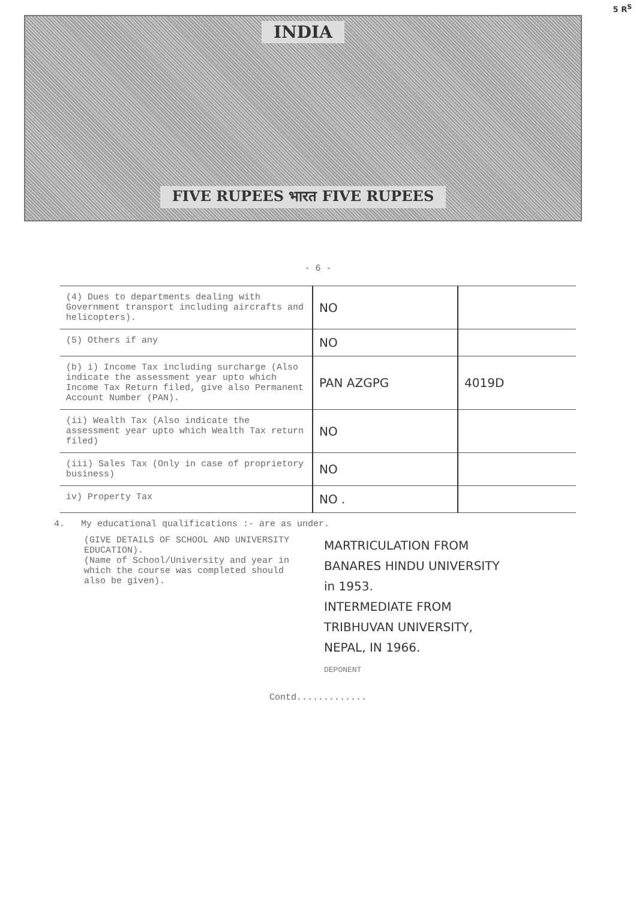5 R<sup>S</sup>
INDIA
FIVE RUPEES भारत FIVE RUPEES
- 6 -
| (4) Dues to departments dealing with Government transport including aircrafts and helicopters). | NO | |
| (5) Others if any | NO | |
| (b) i) Income Tax including surcharge (Also indicate the assessment year upto which Income Tax Return filed, give also Permanent Account Number (PAN). | PAN AZGPG | 4019D |
| (ii) Wealth Tax (Also indicate the assessment year upto which Wealth Tax return filed) | NO | |
| (iii) Sales Tax (Only in case of proprietory business) | NO | |
| iv) Property Tax | NO . | |
4. My educational qualifications :- are as under.
(GIVE DETAILS OF SCHOOL AND UNIVERSITY EDUCATION).
(Name of School/University and year in which the course was completed should also be given).
MARTRICULATION FROM
BANARES HINDU UNIVERSITY
in 1953.
INTERMEDIATE FROM
TRIBHUVAN UNIVERSITY,
NEPAL, IN 1966.
DEPONENT
Contd.............